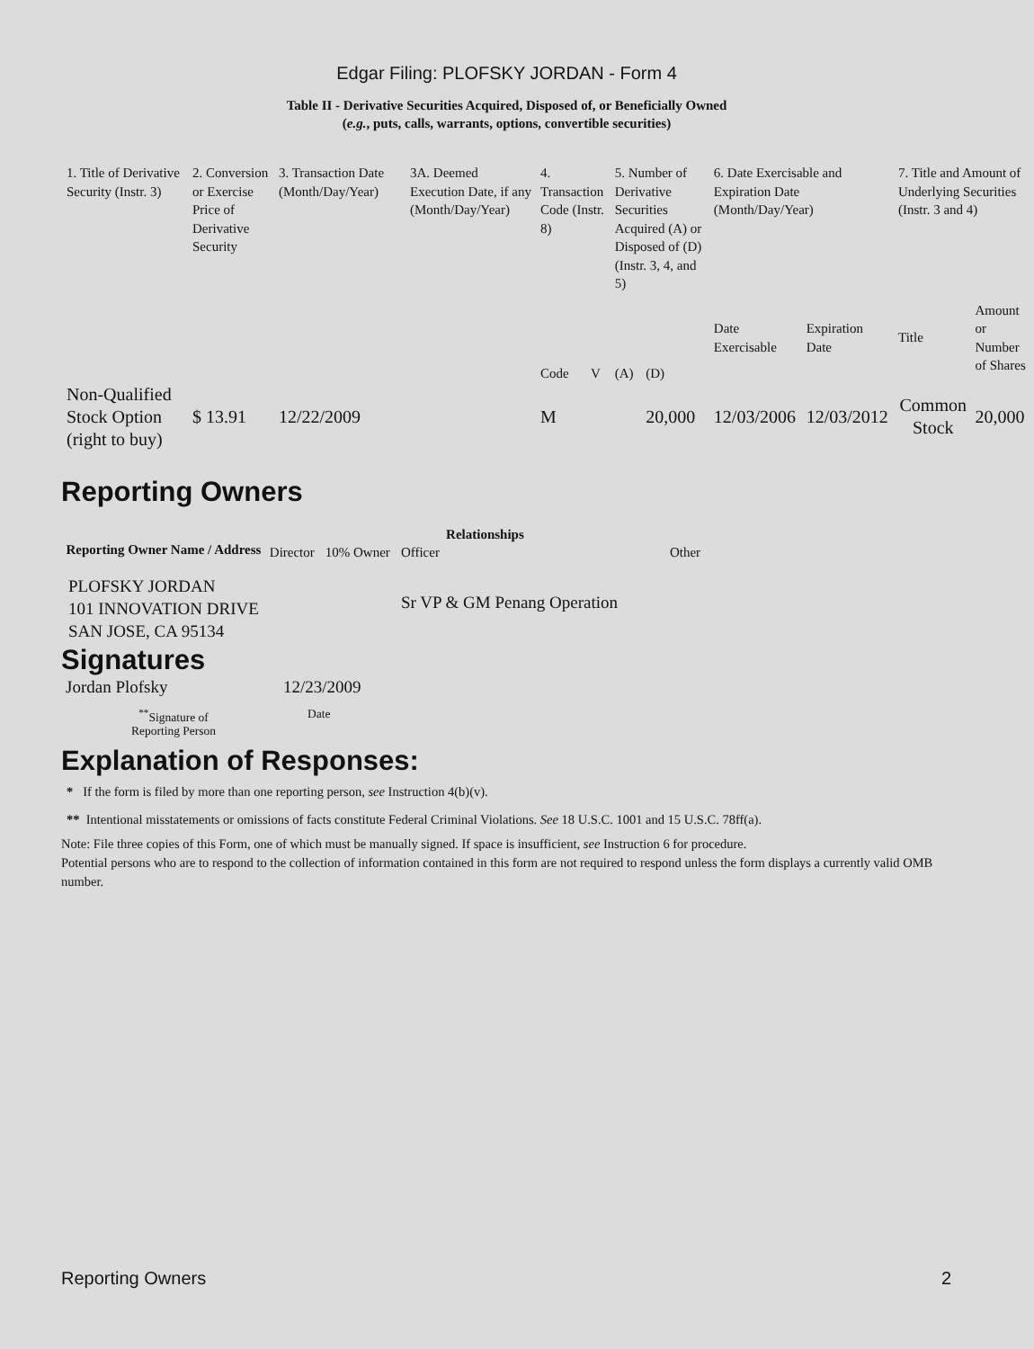Edgar Filing: PLOFSKY JORDAN - Form 4
Table II - Derivative Securities Acquired, Disposed of, or Beneficially Owned
(e.g., puts, calls, warrants, options, convertible securities)
| 1. Title of Derivative Security (Instr. 3) | 2. Conversion or Exercise Price of Derivative Security | 3. Transaction Date (Month/Day/Year) | 3A. Deemed Execution Date, if any (Month/Day/Year) | 4. Transaction Code (Instr. 8) | | 5. Number of Derivative Securities Acquired (A) or Disposed of (D) (Instr. 3, 4, and 5) | | 6. Date Exercisable and Expiration Date (Month/Day/Year) | | 7. Title and Amount of Underlying Securities (Instr. 3 and 4) | |
| | | | | Code | V | (A) | (D) | Date Exercisable | Expiration Date | Title | Amount or Number of Shares |
| Non-Qualified Stock Option (right to buy) | $ 13.91 | 12/22/2009 | | M | | | 20,000 | 12/03/2006 | 12/03/2012 | Common Stock | 20,000 |
Reporting Owners
| Reporting Owner Name / Address | Relationships | | | |
| --- | --- | --- | --- | --- |
| | Director | 10% Owner | Officer | Other |
| PLOFSKY JORDAN 101 INNOVATION DRIVE SAN JOSE, CA 95134 | | | Sr VP & GM Penang Operation | |
Signatures
| Jordan Plofsky | 12/23/2009 |
| <sup>**</sup> Signature of Reporting Person | Date |
Explanation of Responses:
* If the form is filed by more than one reporting person, see Instruction 4(b)(v).
** Intentional misstatements or omissions of facts constitute Federal Criminal Violations. See 18 U.S.C. 1001 and 15 U.S.C. 78ff(a).
Note: File three copies of this Form, one of which must be manually signed. If space is insufficient, see Instruction 6 for procedure.
Potential persons who are to respond to the collection of information contained in this form are not required to respond unless the form displays a currently valid OMB number.
Reporting Owners 2